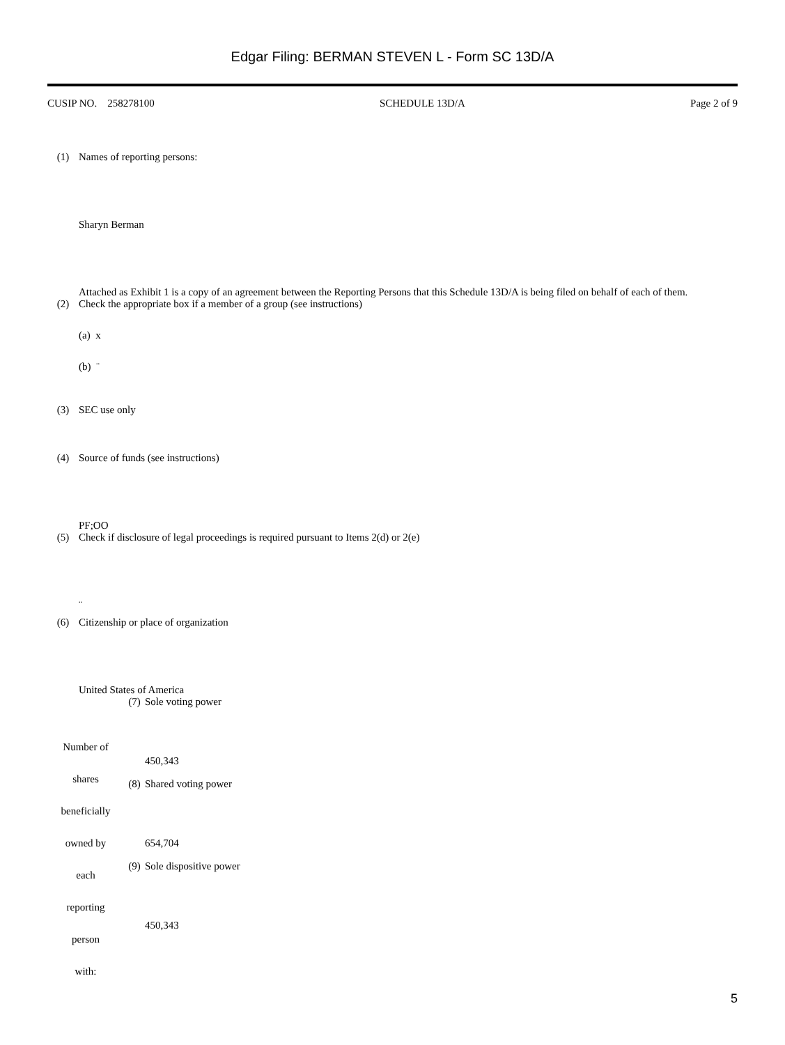Edgar Filing: BERMAN STEVEN L - Form SC 13D/A
CUSIP NO. 258278100 SCHEDULE 13D/A Page 2 of 9
(1) Names of reporting persons:
Sharyn Berman
Attached as Exhibit 1 is a copy of an agreement between the Reporting Persons that this Schedule 13D/A is being filed on behalf of each of them.
(2) Check the appropriate box if a member of a group (see instructions)
(a) x
(b) ¨
(3) SEC use only
(4) Source of funds (see instructions)
PF;OO
(5) Check if disclosure of legal proceedings is required pursuant to Items 2(d) or 2(e)
¨
(6) Citizenship or place of organization
United States of America
| Number of shares beneficially owned by each reporting person with: | (7) | Sole voting power 450,343 |
| | (8) | Shared voting power 654,704 |
| | (9) | Sole dispositive power 450,343 |
5